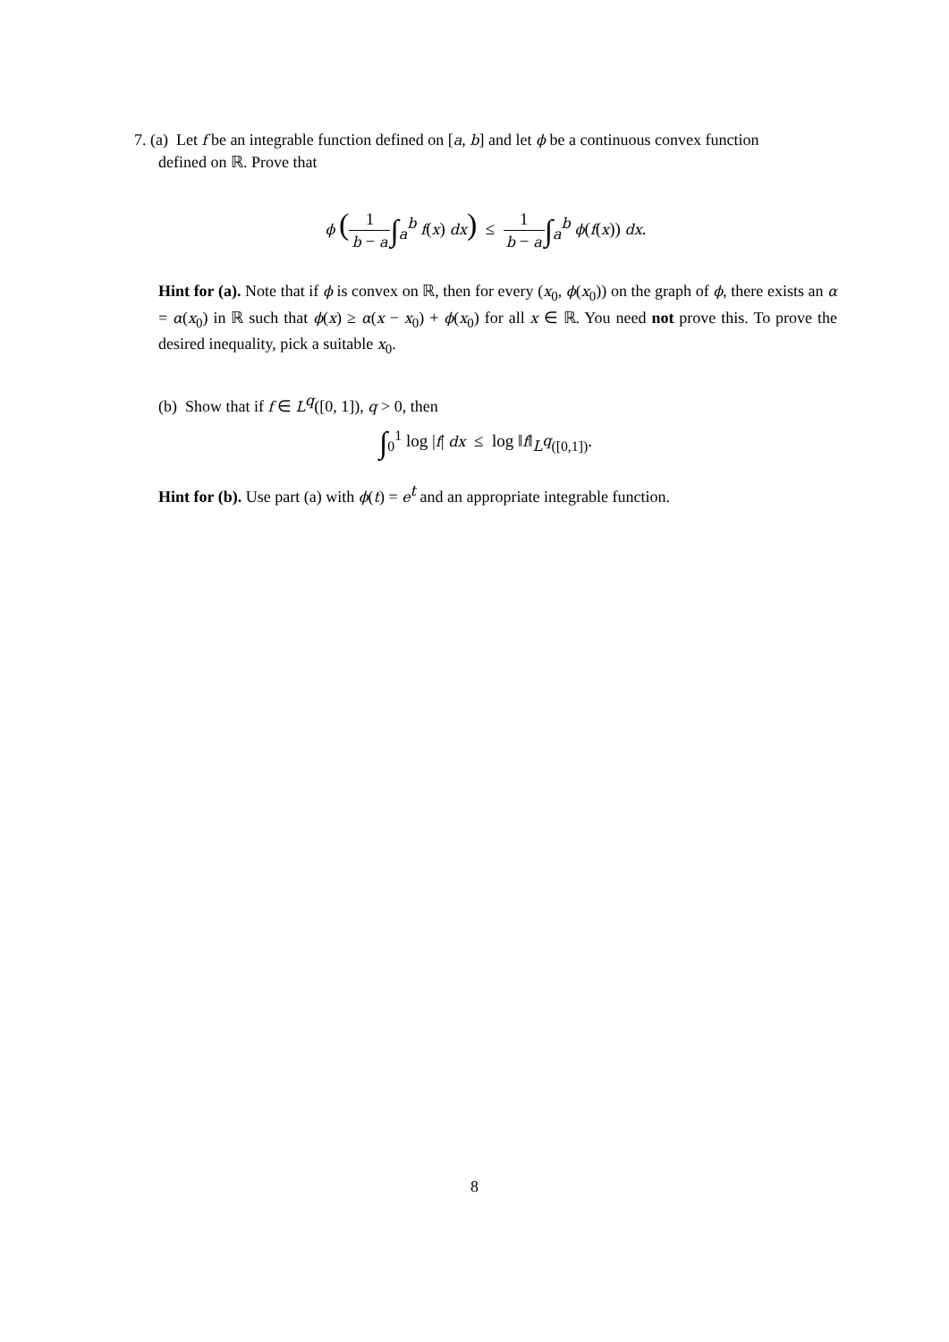7. (a) Let f be an integrable function defined on [a, b] and let ϕ be a continuous convex function
defined on ℝ. Prove that
ϕ (1 b − a∫<sub>a</sub><sup>b</sup> f(x) dx) ≤ 1 b − a∫<sub>a</sub><sup>b</sup> ϕ(f(x)) dx.
Hint for (a). Note that if ϕ is convex on ℝ, then for every (x<sub>0</sub>, ϕ(x<sub>0</sub>)) on the graph of ϕ, there exists an α = α(x<sub>0</sub>) in ℝ such that ϕ(x) ≥ α(x − x<sub>0</sub>) + ϕ(x<sub>0</sub>) for all x ∈ ℝ. You need not prove this. To prove the desired inequality, pick a suitable x<sub>0</sub>.
(b) Show that if f ∈ L<sup>q</sup>([0, 1]), q > 0, then
∫<sub>0</sub><sup>1</sup> log |f| dx ≤ log ‖f‖<sub>L<sup>q</sup>([0,1])</sub>.
Hint for (b). Use part (a) with ϕ(t) = e<sup>t</sup> and an appropriate integrable function.
8